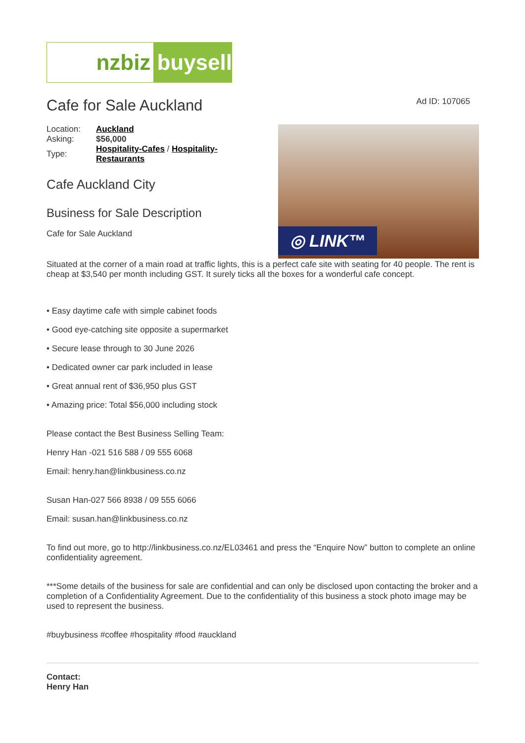nzbiz buysell
Cafe for Sale Auckland
Ad ID: 107065
| Location: | Auckland |
| Asking: | $56,000 |
| Type: | Hospitality-Cafes / Hospitality- Restaurants |
Cafe Auckland City
Business for Sale Description
Cafe for Sale Auckland
◎ LINK™
Situated at the corner of a main road at traffic lights, this is a perfect cafe site with seating for 40 people. The rent is cheap at $3,540 per month including GST. It surely ticks all the boxes for a wonderful cafe concept.
• Easy daytime cafe with simple cabinet foods
• Good eye-catching site opposite a supermarket
• Secure lease through to 30 June 2026
• Dedicated owner car park included in lease
• Great annual rent of $36,950 plus GST
• Amazing price: Total $56,000 including stock
Please contact the Best Business Selling Team:
Henry Han -021 516 588 / 09 555 6068
Email: henry.han@linkbusiness.co.nz
Susan Han-027 566 8938 / 09 555 6066
Email: susan.han@linkbusiness.co.nz
To find out more, go to http://linkbusiness.co.nz/EL03461 and press the “Enquire Now” button to complete an online confidentiality agreement.
***Some details of the business for sale are confidential and can only be disclosed upon contacting the broker and a completion of a Confidentiality Agreement. Due to the confidentiality of this business a stock photo image may be used to represent the business.
#buybusiness #coffee #hospitality #food #auckland
Contact:
Henry Han